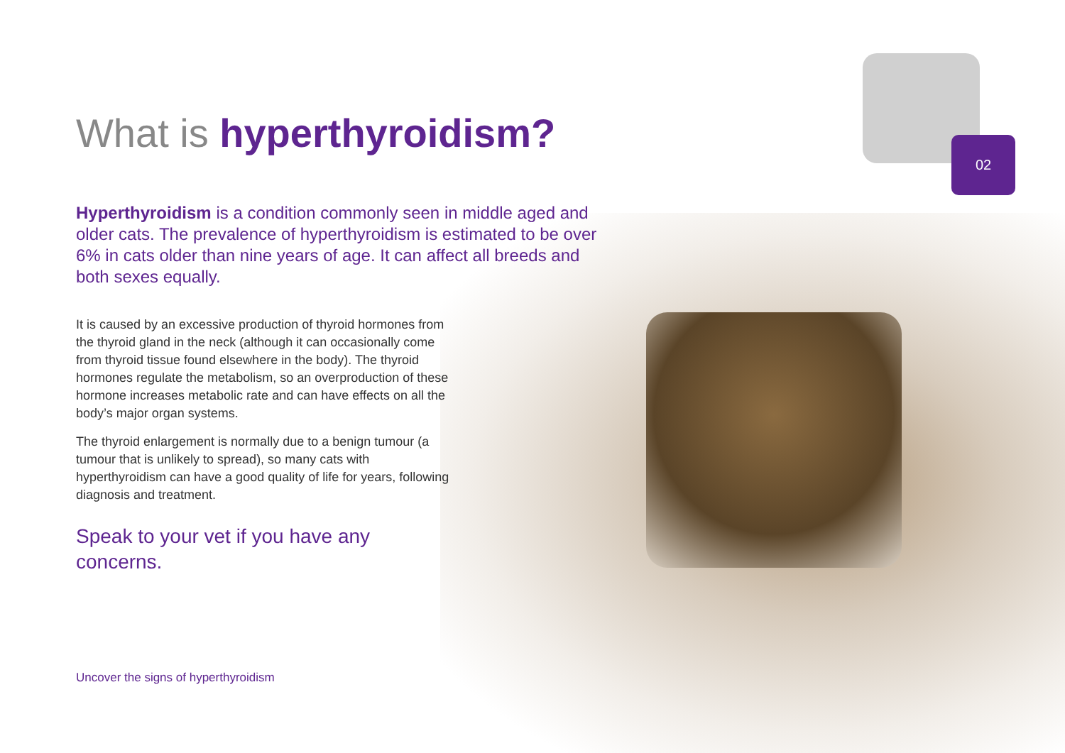02
What is hyperthyroidism?
Hyperthyroidism is a condition commonly seen in middle aged and older cats. The prevalence of hyperthyroidism is estimated to be over 6% in cats older than nine years of age. It can affect all breeds and both sexes equally.
It is caused by an excessive production of thyroid hormones from the thyroid gland in the neck (although it can occasionally come from thyroid tissue found elsewhere in the body). The thyroid hormones regulate the metabolism, so an overproduction of these hormone increases metabolic rate and can have effects on all the body’s major organ systems.
The thyroid enlargement is normally due to a benign tumour (a tumour that is unlikely to spread), so many cats with hyperthyroidism can have a good quality of life for years, following diagnosis and treatment.
Speak to your vet if you have any concerns.
Uncover the signs of hyperthyroidism